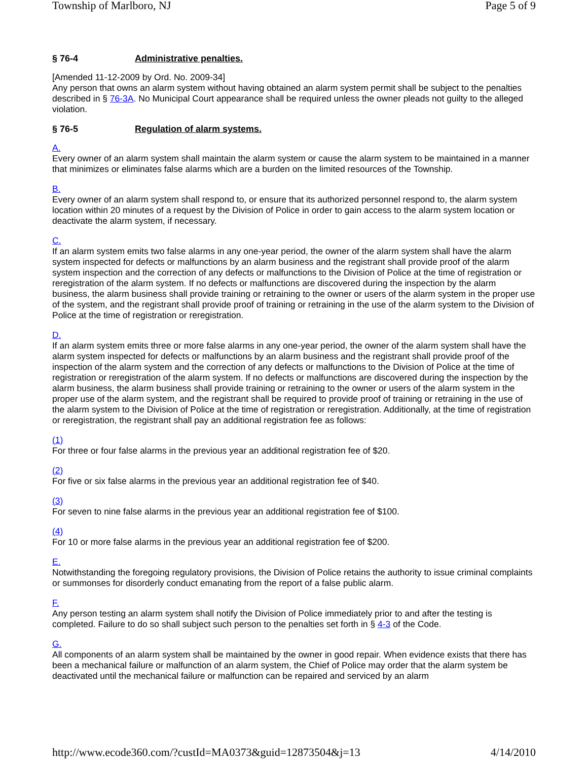Township of Marlboro, NJ Page 5 of 9
§ 76-4 Administrative penalties.
[Amended 11-12-2009 by Ord. No. 2009-34]
Any person that owns an alarm system without having obtained an alarm system permit shall be subject to the penalties described in § 76-3A. No Municipal Court appearance shall be required unless the owner pleads not guilty to the alleged violation.
§ 76-5 Regulation of alarm systems.
A.
Every owner of an alarm system shall maintain the alarm system or cause the alarm system to be maintained in a manner that minimizes or eliminates false alarms which are a burden on the limited resources of the Township.
B.
Every owner of an alarm system shall respond to, or ensure that its authorized personnel respond to, the alarm system location within 20 minutes of a request by the Division of Police in order to gain access to the alarm system location or deactivate the alarm system, if necessary.
C.
If an alarm system emits two false alarms in any one-year period, the owner of the alarm system shall have the alarm system inspected for defects or malfunctions by an alarm business and the registrant shall provide proof of the alarm system inspection and the correction of any defects or malfunctions to the Division of Police at the time of registration or reregistration of the alarm system. If no defects or malfunctions are discovered during the inspection by the alarm business, the alarm business shall provide training or retraining to the owner or users of the alarm system in the proper use of the system, and the registrant shall provide proof of training or retraining in the use of the alarm system to the Division of Police at the time of registration or reregistration.
D.
If an alarm system emits three or more false alarms in any one-year period, the owner of the alarm system shall have the alarm system inspected for defects or malfunctions by an alarm business and the registrant shall provide proof of the inspection of the alarm system and the correction of any defects or malfunctions to the Division of Police at the time of registration or reregistration of the alarm system. If no defects or malfunctions are discovered during the inspection by the alarm business, the alarm business shall provide training or retraining to the owner or users of the alarm system in the proper use of the alarm system, and the registrant shall be required to provide proof of training or retraining in the use of the alarm system to the Division of Police at the time of registration or reregistration. Additionally, at the time of registration or reregistration, the registrant shall pay an additional registration fee as follows:
(1)
For three or four false alarms in the previous year an additional registration fee of $20.
(2)
For five or six false alarms in the previous year an additional registration fee of $40.
(3)
For seven to nine false alarms in the previous year an additional registration fee of $100.
(4)
For 10 or more false alarms in the previous year an additional registration fee of $200.
E.
Notwithstanding the foregoing regulatory provisions, the Division of Police retains the authority to issue criminal complaints or summonses for disorderly conduct emanating from the report of a false public alarm.
F.
Any person testing an alarm system shall notify the Division of Police immediately prior to and after the testing is completed. Failure to do so shall subject such person to the penalties set forth in § 4-3 of the Code.
G.
All components of an alarm system shall be maintained by the owner in good repair. When evidence exists that there has been a mechanical failure or malfunction of an alarm system, the Chief of Police may order that the alarm system be deactivated until the mechanical failure or malfunction can be repaired and serviced by an alarm
http://www.ecode360.com/?custId=MA0373&guid=12873504&j=13 4/14/2010